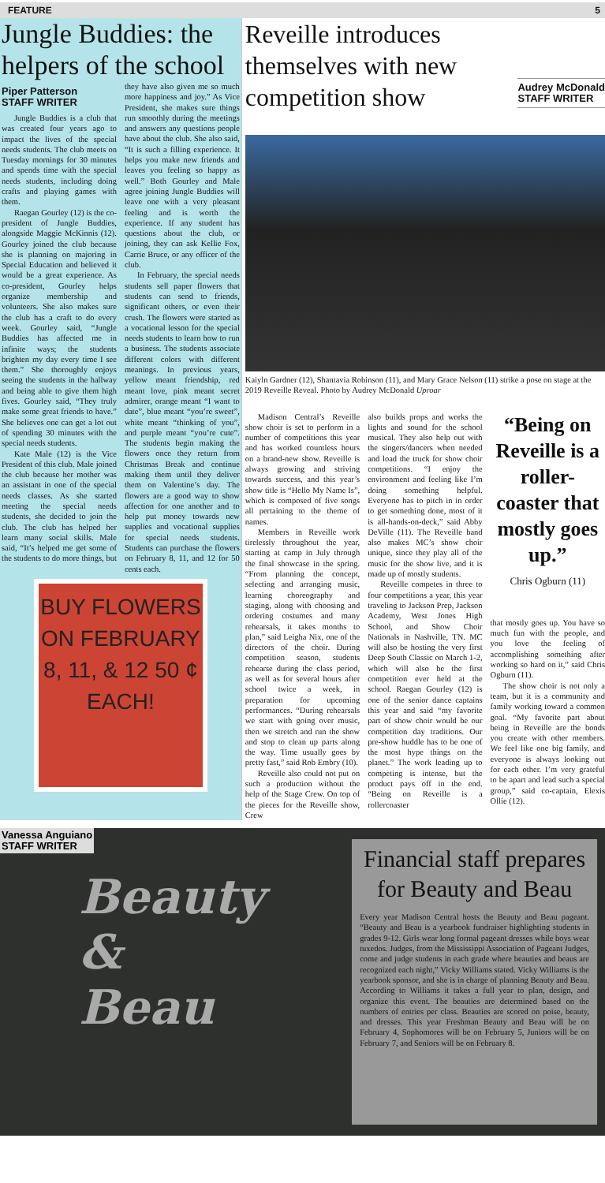FEATURE 5
Jungle Buddies: the helpers of the school
Piper Patterson
STAFF WRITER
Jungle Buddies is a club that was created four years ago to impact the lives of the special needs students. The club meets on Tuesday mornings for 30 minutes and spends time with the special needs students, including doing crafts and playing games with them.
Raegan Gourley (12) is the co-president of Jungle Buddies, alongside Maggie McKinnis (12). Gourley joined the club because she is planning on majoring in Special Education and believed it would be a great experience. As co-president, Gourley helps organize membership and volunteers. She also makes sure the club has a craft to do every week. Gourley said, “Jungle Buddies has affected me in infinite ways; the students brighten my day every time I see them.” She thoroughly enjoys seeing the students in the hallway and being able to give them high fives. Gourley said, “They truly make some great friends to have.” She believes one can get a lot out of spending 30 minutes with the special needs students.
Kate Male (12) is the Vice President of this club. Male joined the club because her mother was an assistant in one of the special needs classes. As she started meeting the special needs students, she decided to join the club. The club has helped her learn many social skills. Male said, “It’s helped me get some of the students to do more things, but they have also given me so much more happiness and joy.” As Vice President, she makes sure things run smoothly during the meetings and answers any questions people have about the club. She also said, “It is such a filling experience. It helps you make new friends and leaves you feeling so happy as well.” Both Gourley and Male agree joining Jungle Buddies will leave one with a very pleasant feeling and is worth the experience. If any student has questions about the club, or joining, they can ask Kellie Fox, Carrie Bruce, or any officer of the club.
In February, the special needs students sell paper flowers that students can send to friends, significant others, or even their crush. The flowers were started as a vocational lesson for the special needs students to learn how to run a business. The students associate different colors with different meanings. In previous years, yellow meant friendship, red meant love, pink meant secret admirer, orange meant “I want to date”, blue meant “you’re sweet”, white meant “thinking of you”, and purple meant “you’re cute”. The students begin making the flowers once they return from Christmas Break and continue making them until they deliver them on Valentine’s day. The flowers are a good way to show affection for one another and to help put money towards new supplies and vocational supplies for special needs students. Students can purchase the flowers on February 8, 11, and 12 for 50 cents each.
BUY FLOWERS ON FEBRUARY 8, 11, & 12 50 ¢ EACH!
Reveille introduces themselves with new competition show
Audrey McDonald
STAFF WRITER
Kaiyln Gardner (12), Shantavia Robinson (11), and Mary Grace Nelson (11) strike a pose on stage at the 2019 Reveille Reveal. Photo by Audrey McDonald Uproar
Madison Central’s Reveille show choir is set to perform in a number of competitions this year and has worked countless hours on a brand-new show. Reveille is always growing and striving towards success, and this year’s show title is “Hello My Name Is”, which is composed of five songs all pertaining to the theme of names.
Members in Reveille work tirelessly throughout the year, starting at camp in July through the final showcase in the spring. “From planning the concept, selecting and arranging music, learning choreography and staging, along with choosing and ordering costumes and many rehearsals, it takes months to plan,” said Leigha Nix, one of the directors of the choir. During competition season, students rehearse during the class period, as well as for several hours after school twice a week, in preparation for upcoming performances. “During rehearsals we start with going over music, then we stretch and run the show and stop to clean up parts along the way. Time usually goes by pretty fast,” said Rob Embry (10).
Reveille also could not put on such a production without the help of the Stage Crew. On top of the pieces for the Reveille show, Crew
also builds props and works the lights and sound for the school musical. They also help out with the singers/dancers when needed and load the truck for show choir competitions. “I enjoy the environment and feeling like I’m doing something helpful. Everyone has to pitch in in order to get something done, most of it is all-hands-on-deck,” said Abby DeVille (11). The Reveille band also makes MC’s show choir unique, since they play all of the music for the show live, and it is made up of mostly students.
Reveille competes in three to four competitions a year, this year traveling to Jackson Prep, Jackson Academy, West Jones High School, and Show Choir Nationals in Nashville, TN. MC will also be hosting the very first Deep South Classic on March 1-2, which will also be the first competition ever held at the school. Raegan Gourley (12) is one of the senior dance captains this year and said “my favorite part of show choir would be our competition day traditions. Our pre-show huddle has to be one of the most hype things on the planet.” The work leading up to competing is intense, but the product pays off in the end. “Being on Reveille is a rollercoaster
“Being on Reveille is a roller-coaster that mostly goes up.”
Chris Ogburn (11)
that mostly goes up. You have so much fun with the people, and you love the feeling of accomplishing something after working so hard on it,” said Chris Ogburn (11).
The show choir is not only a team, but it is a community and family working toward a common goal. “My favorite part about being in Reveille are the bonds you create with other members. We feel like one big family, and everyone is always looking out for each other. I’m very grateful to be apart and lead such a special group,” said co-captain, Elexis Ollie (12).
Vanessa Anguiano
STAFF WRITER
Beauty & Beau
Financial staff prepares for Beauty and Beau
Every year Madison Central hosts the Beauty and Beau pageant. “Beauty and Beau is a yearbook fundraiser highlighting students in grades 9-12. Girls wear long formal pageant dresses while boys wear tuxedos. Judges, from the Mississippi Association of Pageant Judges, come and judge students in each grade where beauties and beaus are recognized each night,” Vicky Williams stated. Vicky Williams is the yearbook sponsor, and she is in charge of planning Beauty and Beau. According to Williams it takes a full year to plan, design, and organize this event. The beauties are determined based on the numbers of entries per class. Beauties are scored on poise, beauty, and dresses. This year Freshman Beauty and Beau will be on February 4, Sophomores will be on February 5, Juniors will be on February 7, and Seniors will be on February 8.